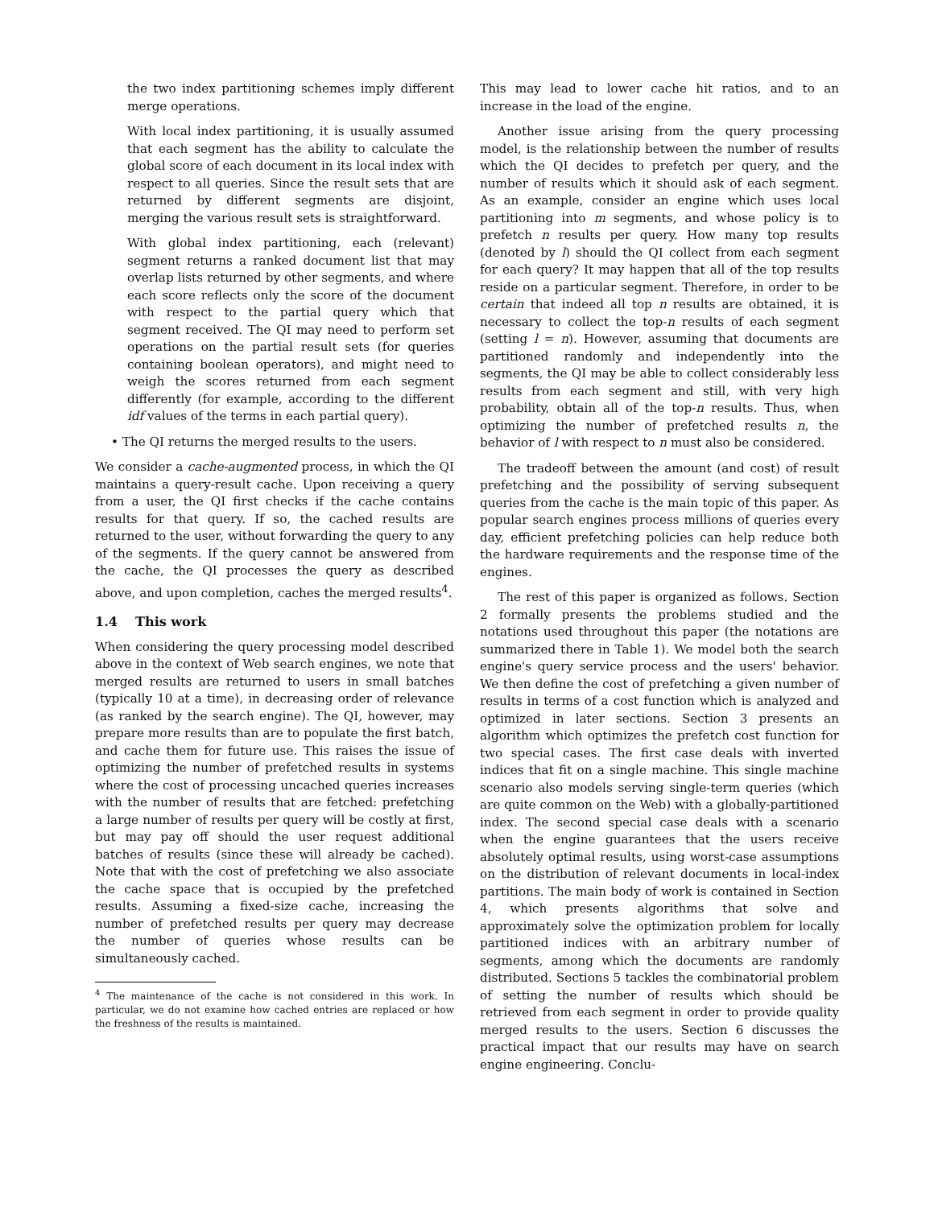the two index partitioning schemes imply different merge operations.
With local index partitioning, it is usually assumed that each segment has the ability to calculate the global score of each document in its local index with respect to all queries. Since the result sets that are returned by different segments are disjoint, merging the various result sets is straightforward.
With global index partitioning, each (relevant) segment returns a ranked document list that may overlap lists returned by other segments, and where each score reflects only the score of the document with respect to the partial query which that segment received. The QI may need to perform set operations on the partial result sets (for queries containing boolean operators), and might need to weigh the scores returned from each segment differently (for example, according to the different idf values of the terms in each partial query).
• The QI returns the merged results to the users.
We consider a cache-augmented process, in which the QI maintains a query-result cache. Upon receiving a query from a user, the QI first checks if the cache contains results for that query. If so, the cached results are returned to the user, without forwarding the query to any of the segments. If the query cannot be answered from the cache, the QI processes the query as described above, and upon completion, caches the merged results<sup>4</sup>.
1.4 This work
When considering the query processing model described above in the context of Web search engines, we note that merged results are returned to users in small batches (typically 10 at a time), in decreasing order of relevance (as ranked by the search engine). The QI, however, may prepare more results than are to populate the first batch, and cache them for future use. This raises the issue of optimizing the number of prefetched results in systems where the cost of processing uncached queries increases with the number of results that are fetched: prefetching a large number of results per query will be costly at first, but may pay off should the user request additional batches of results (since these will already be cached). Note that with the cost of prefetching we also associate the cache space that is occupied by the prefetched results. Assuming a fixed-size cache, increasing the number of prefetched results per query may decrease the number of queries whose results can be simultaneously cached.
<sup>4</sup> The maintenance of the cache is not considered in this work. In particular, we do not examine how cached entries are replaced or how the freshness of the results is maintained.
This may lead to lower cache hit ratios, and to an increase in the load of the engine.
Another issue arising from the query processing model, is the relationship between the number of results which the QI decides to prefetch per query, and the number of results which it should ask of each segment. As an example, consider an engine which uses local partitioning into m segments, and whose policy is to prefetch n results per query. How many top results (denoted by l) should the QI collect from each segment for each query? It may happen that all of the top results reside on a particular segment. Therefore, in order to be certain that indeed all top n results are obtained, it is necessary to collect the top-n results of each segment (setting l = n). However, assuming that documents are partitioned randomly and independently into the segments, the QI may be able to collect considerably less results from each segment and still, with very high probability, obtain all of the top-n results. Thus, when optimizing the number of prefetched results n, the behavior of l with respect to n must also be considered.
The tradeoff between the amount (and cost) of result prefetching and the possibility of serving subsequent queries from the cache is the main topic of this paper. As popular search engines process millions of queries every day, efficient prefetching policies can help reduce both the hardware requirements and the response time of the engines.
The rest of this paper is organized as follows. Section 2 formally presents the problems studied and the notations used throughout this paper (the notations are summarized there in Table 1). We model both the search engine's query service process and the users' behavior. We then define the cost of prefetching a given number of results in terms of a cost function which is analyzed and optimized in later sections. Section 3 presents an algorithm which optimizes the prefetch cost function for two special cases. The first case deals with inverted indices that fit on a single machine. This single machine scenario also models serving single-term queries (which are quite common on the Web) with a globally-partitioned index. The second special case deals with a scenario when the engine guarantees that the users receive absolutely optimal results, using worst-case assumptions on the distribution of relevant documents in local-index partitions. The main body of work is contained in Section 4, which presents algorithms that solve and approximately solve the optimization problem for locally partitioned indices with an arbitrary number of segments, among which the documents are randomly distributed. Sections 5 tackles the combinatorial problem of setting the number of results which should be retrieved from each segment in order to provide quality merged results to the users. Section 6 discusses the practical impact that our results may have on search engine engineering. Conclu-